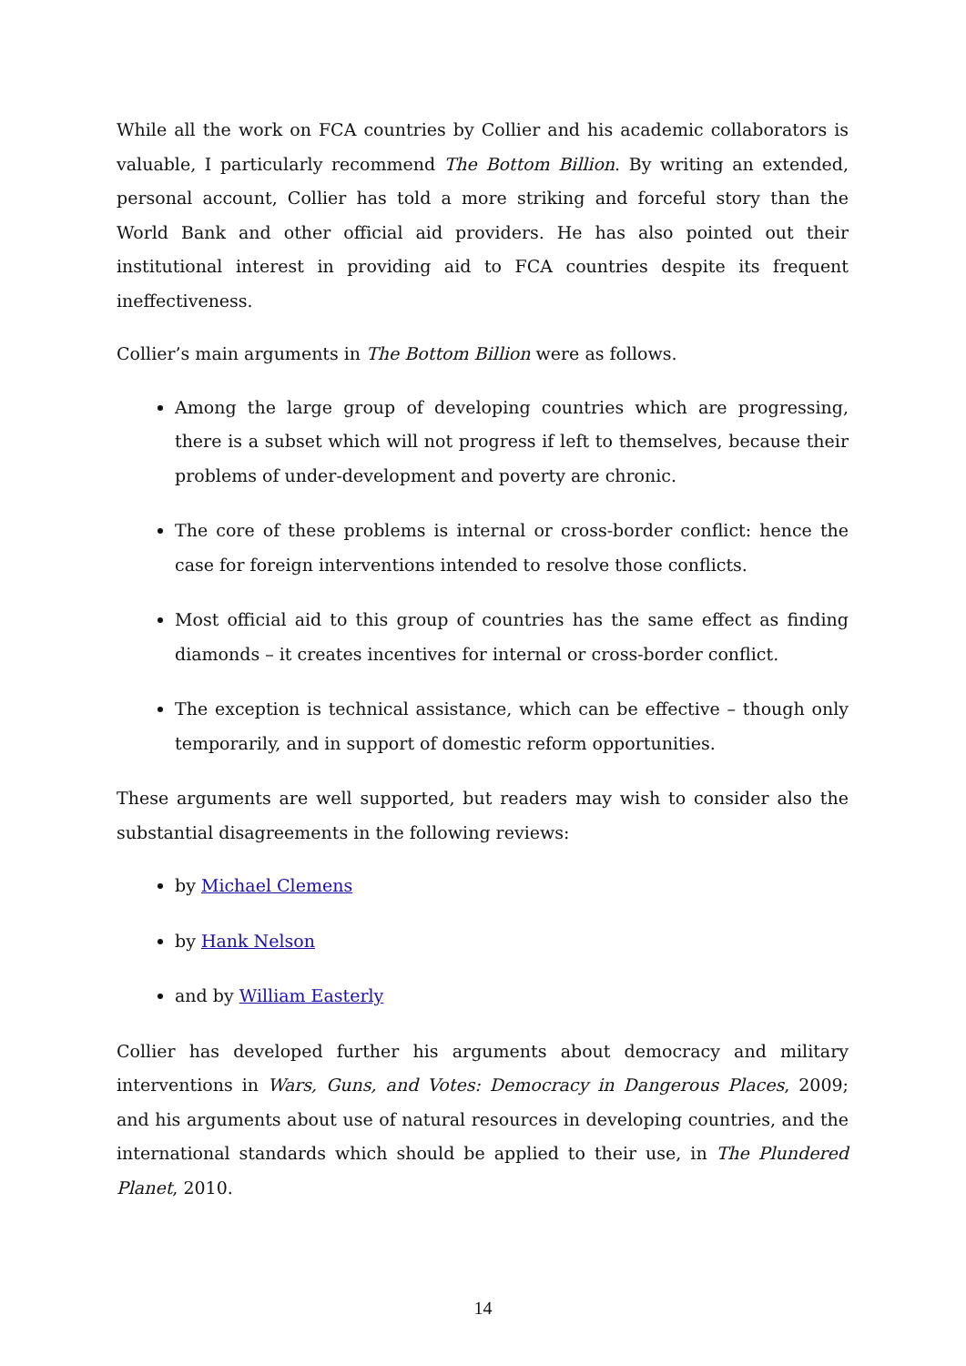While all the work on FCA countries by Collier and his academic collaborators is valuable, I particularly recommend The Bottom Billion. By writing an extended, personal account, Collier has told a more striking and forceful story than the World Bank and other official aid providers. He has also pointed out their institutional interest in providing aid to FCA countries despite its frequent ineffectiveness.
Collier’s main arguments in The Bottom Billion were as follows.
Among the large group of developing countries which are progressing, there is a subset which will not progress if left to themselves, because their problems of under-development and poverty are chronic.
The core of these problems is internal or cross-border conflict: hence the case for foreign interventions intended to resolve those conflicts.
Most official aid to this group of countries has the same effect as finding diamonds – it creates incentives for internal or cross-border conflict.
The exception is technical assistance, which can be effective – though only temporarily, and in support of domestic reform opportunities.
These arguments are well supported, but readers may wish to consider also the substantial disagreements in the following reviews:
by Michael Clemens
by Hank Nelson
and by William Easterly
Collier has developed further his arguments about democracy and military interventions in Wars, Guns, and Votes: Democracy in Dangerous Places, 2009; and his arguments about use of natural resources in developing countries, and the international standards which should be applied to their use, in The Plundered Planet, 2010.
14